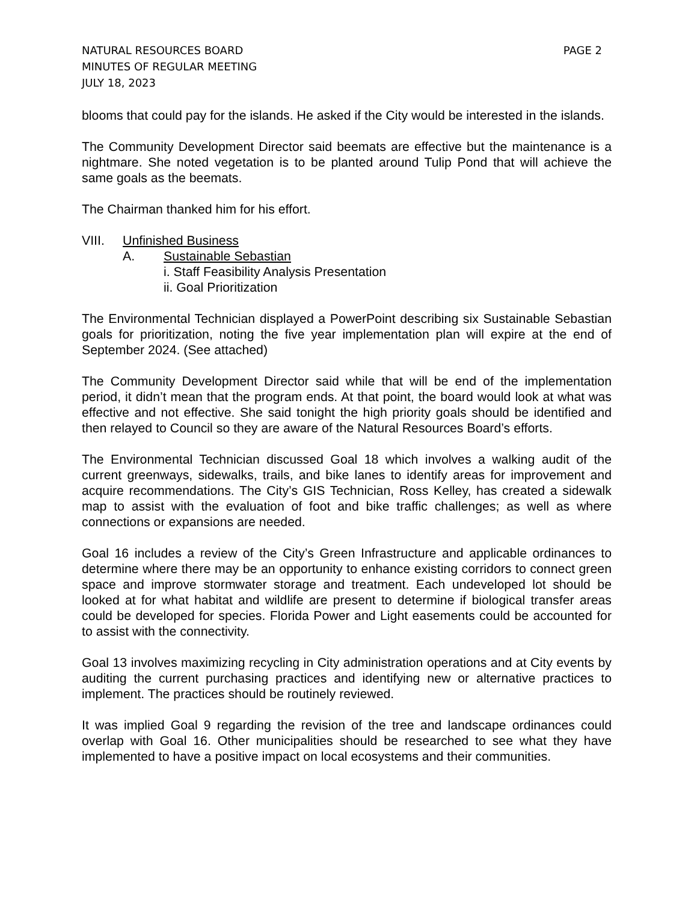NATURAL RESOURCES BOARD
MINUTES OF REGULAR MEETING
JULY 18, 2023
PAGE 2
blooms that could pay for the islands. He asked if the City would be interested in the islands.
The Community Development Director said beemats are effective but the maintenance is a nightmare. She noted vegetation is to be planted around Tulip Pond that will achieve the same goals as the beemats.
The Chairman thanked him for his effort.
VIII. Unfinished Business
A. Sustainable Sebastian
i. Staff Feasibility Analysis Presentation
ii. Goal Prioritization
The Environmental Technician displayed a PowerPoint describing six Sustainable Sebastian goals for prioritization, noting the five year implementation plan will expire at the end of September 2024. (See attached)
The Community Development Director said while that will be end of the implementation period, it didn’t mean that the program ends. At that point, the board would look at what was effective and not effective. She said tonight the high priority goals should be identified and then relayed to Council so they are aware of the Natural Resources Board’s efforts.
The Environmental Technician discussed Goal 18 which involves a walking audit of the current greenways, sidewalks, trails, and bike lanes to identify areas for improvement and acquire recommendations. The City’s GIS Technician, Ross Kelley, has created a sidewalk map to assist with the evaluation of foot and bike traffic challenges; as well as where connections or expansions are needed.
Goal 16 includes a review of the City’s Green Infrastructure and applicable ordinances to determine where there may be an opportunity to enhance existing corridors to connect green space and improve stormwater storage and treatment. Each undeveloped lot should be looked at for what habitat and wildlife are present to determine if biological transfer areas could be developed for species. Florida Power and Light easements could be accounted for to assist with the connectivity.
Goal 13 involves maximizing recycling in City administration operations and at City events by auditing the current purchasing practices and identifying new or alternative practices to implement. The practices should be routinely reviewed.
It was implied Goal 9 regarding the revision of the tree and landscape ordinances could overlap with Goal 16. Other municipalities should be researched to see what they have implemented to have a positive impact on local ecosystems and their communities.